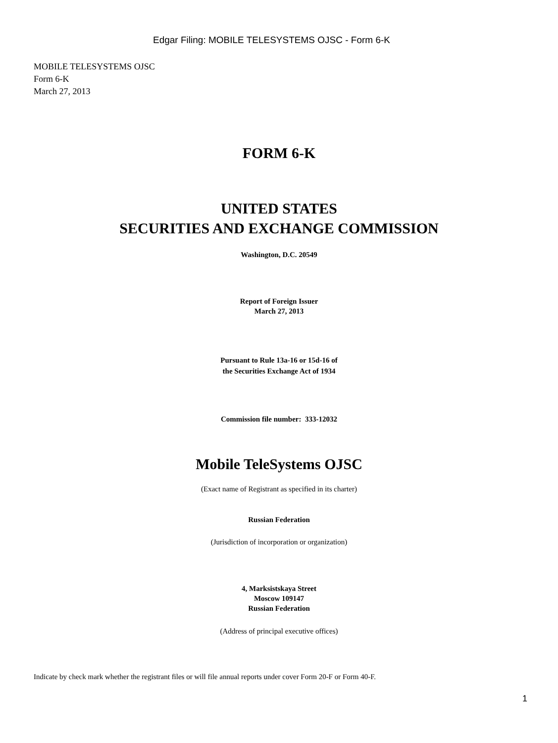Edgar Filing: MOBILE TELESYSTEMS OJSC - Form 6-K
MOBILE TELESYSTEMS OJSC
Form 6-K
March 27, 2013
FORM 6-K
UNITED STATES
SECURITIES AND EXCHANGE COMMISSION
Washington, D.C. 20549
Report of Foreign Issuer
March 27, 2013
Pursuant to Rule 13a-16 or 15d-16 of
the Securities Exchange Act of 1934
Commission file number: 333-12032
Mobile TeleSystems OJSC
(Exact name of Registrant as specified in its charter)
Russian Federation
(Jurisdiction of incorporation or organization)
4, Marksistskaya Street
Moscow 109147
Russian Federation
(Address of principal executive offices)
Indicate by check mark whether the registrant files or will file annual reports under cover Form 20-F or Form 40-F.
1